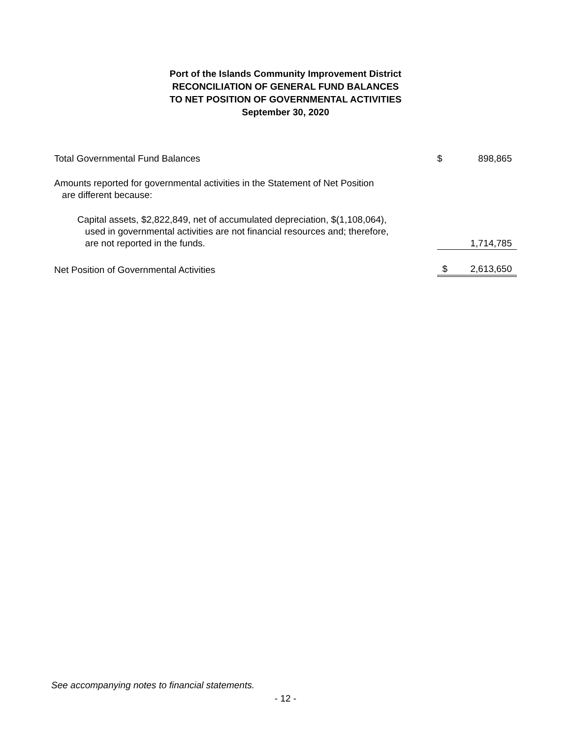Port of the Islands Community Improvement District
RECONCILIATION OF GENERAL FUND BALANCES
TO NET POSITION OF GOVERNMENTAL ACTIVITIES
September 30, 2020
| Total Governmental Fund Balances | $ | 898,865 |
| Amounts reported for governmental activities in the Statement of Net Position are different because: | | |
| Capital assets, $2,822,849, net of accumulated depreciation, $(1,108,064), used in governmental activities are not financial resources and; therefore, are not reported in the funds. | | 1,714,785 |
| Net Position of Governmental Activities | $ | 2,613,650 |
See accompanying notes to financial statements.
- 12 -